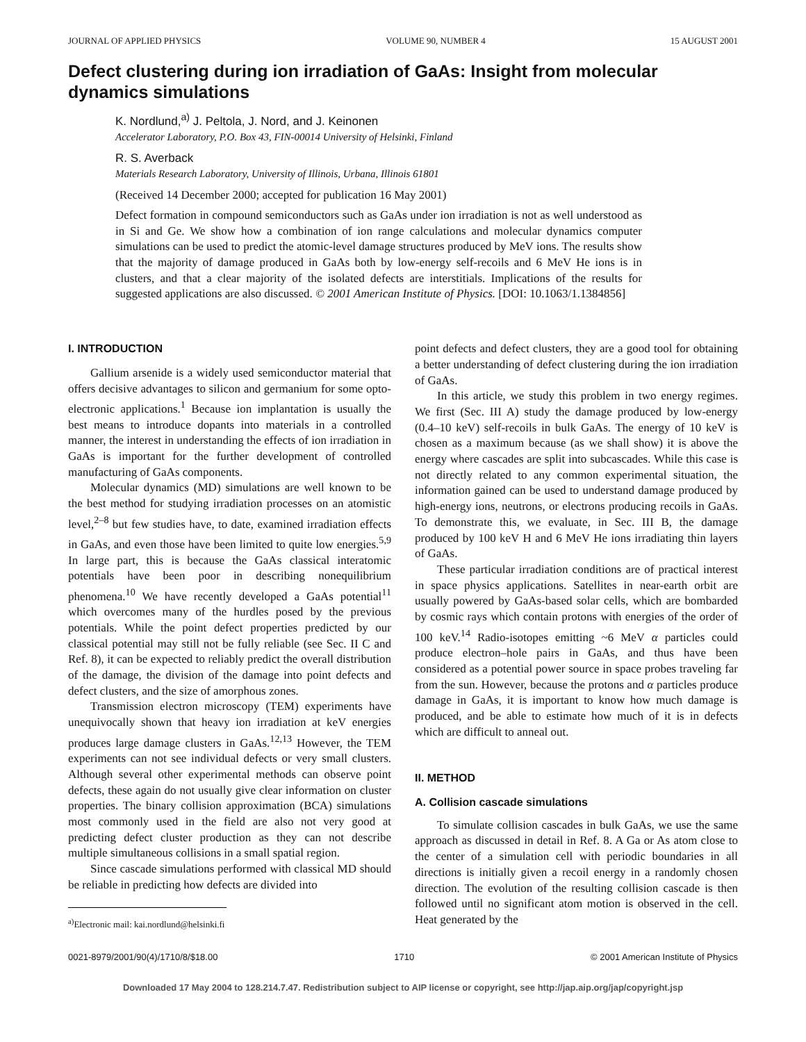JOURNAL OF APPLIED PHYSICS VOLUME 90, NUMBER 4 15 AUGUST 2001
Defect clustering during ion irradiation of GaAs: Insight from molecular dynamics simulations
K. Nordlund,<sup>a)</sup> J. Peltola, J. Nord, and J. Keinonen
Accelerator Laboratory, P.O. Box 43, FIN-00014 University of Helsinki, Finland
R. S. Averback
Materials Research Laboratory, University of Illinois, Urbana, Illinois 61801
(Received 14 December 2000; accepted for publication 16 May 2001)
Defect formation in compound semiconductors such as GaAs under ion irradiation is not as well understood as in Si and Ge. We show how a combination of ion range calculations and molecular dynamics computer simulations can be used to predict the atomic-level damage structures produced by MeV ions. The results show that the majority of damage produced in GaAs both by low-energy self-recoils and 6 MeV He ions is in clusters, and that a clear majority of the isolated defects are interstitials. Implications of the results for suggested applications are also discussed. © 2001 American Institute of Physics. [DOI: 10.1063/1.1384856]
I. INTRODUCTION
Gallium arsenide is a widely used semiconductor material that offers decisive advantages to silicon and germanium for some opto-electronic applications.<sup>1</sup> Because ion implantation is usually the best means to introduce dopants into materials in a controlled manner, the interest in understanding the effects of ion irradiation in GaAs is important for the further development of controlled manufacturing of GaAs components.
Molecular dynamics (MD) simulations are well known to be the best method for studying irradiation processes on an atomistic level,<sup>2–8</sup> but few studies have, to date, examined irradiation effects in GaAs, and even those have been limited to quite low energies.<sup>5,9</sup> In large part, this is because the GaAs classical interatomic potentials have been poor in describing nonequilibrium phenomena.<sup>10</sup> We have recently developed a GaAs potential<sup>11</sup> which overcomes many of the hurdles posed by the previous potentials. While the point defect properties predicted by our classical potential may still not be fully reliable (see Sec. II C and Ref. 8), it can be expected to reliably predict the overall distribution of the damage, the division of the damage into point defects and defect clusters, and the size of amorphous zones.
Transmission electron microscopy (TEM) experiments have unequivocally shown that heavy ion irradiation at keV energies produces large damage clusters in GaAs.<sup>12,13</sup> However, the TEM experiments can not see individual defects or very small clusters. Although several other experimental methods can observe point defects, these again do not usually give clear information on cluster properties. The binary collision approximation (BCA) simulations most commonly used in the field are also not very good at predicting defect cluster production as they can not describe multiple simultaneous collisions in a small spatial region.
Since cascade simulations performed with classical MD should be reliable in predicting how defects are divided into
<sup>a)</sup> Electronic mail: kai.nordlund@helsinki.fi
point defects and defect clusters, they are a good tool for obtaining a better understanding of defect clustering during the ion irradiation of GaAs.
In this article, we study this problem in two energy regimes. We first (Sec. III A) study the damage produced by low-energy (0.4–10 keV) self-recoils in bulk GaAs. The energy of 10 keV is chosen as a maximum because (as we shall show) it is above the energy where cascades are split into subcascades. While this case is not directly related to any common experimental situation, the information gained can be used to understand damage produced by high-energy ions, neutrons, or electrons producing recoils in GaAs. To demonstrate this, we evaluate, in Sec. III B, the damage produced by 100 keV H and 6 MeV He ions irradiating thin layers of GaAs.
These particular irradiation conditions are of practical interest in space physics applications. Satellites in near-earth orbit are usually powered by GaAs-based solar cells, which are bombarded by cosmic rays which contain protons with energies of the order of 100 keV.<sup>14</sup> Radio-isotopes emitting ~6 MeV α particles could produce electron–hole pairs in GaAs, and thus have been considered as a potential power source in space probes traveling far from the sun. However, because the protons and α particles produce damage in GaAs, it is important to know how much damage is produced, and be able to estimate how much of it is in defects which are difficult to anneal out.
II. METHOD
A. Collision cascade simulations
To simulate collision cascades in bulk GaAs, we use the same approach as discussed in detail in Ref. 8. A Ga or As atom close to the center of a simulation cell with periodic boundaries in all directions is initially given a recoil energy in a randomly chosen direction. The evolution of the resulting collision cascade is then followed until no significant atom motion is observed in the cell. Heat generated by the
0021-8979/2001/90(4)/1710/8/$18.00 1710 © 2001 American Institute of Physics
Downloaded 17 May 2004 to 128.214.7.47. Redistribution subject to AIP license or copyright, see http://jap.aip.org/jap/copyright.jsp